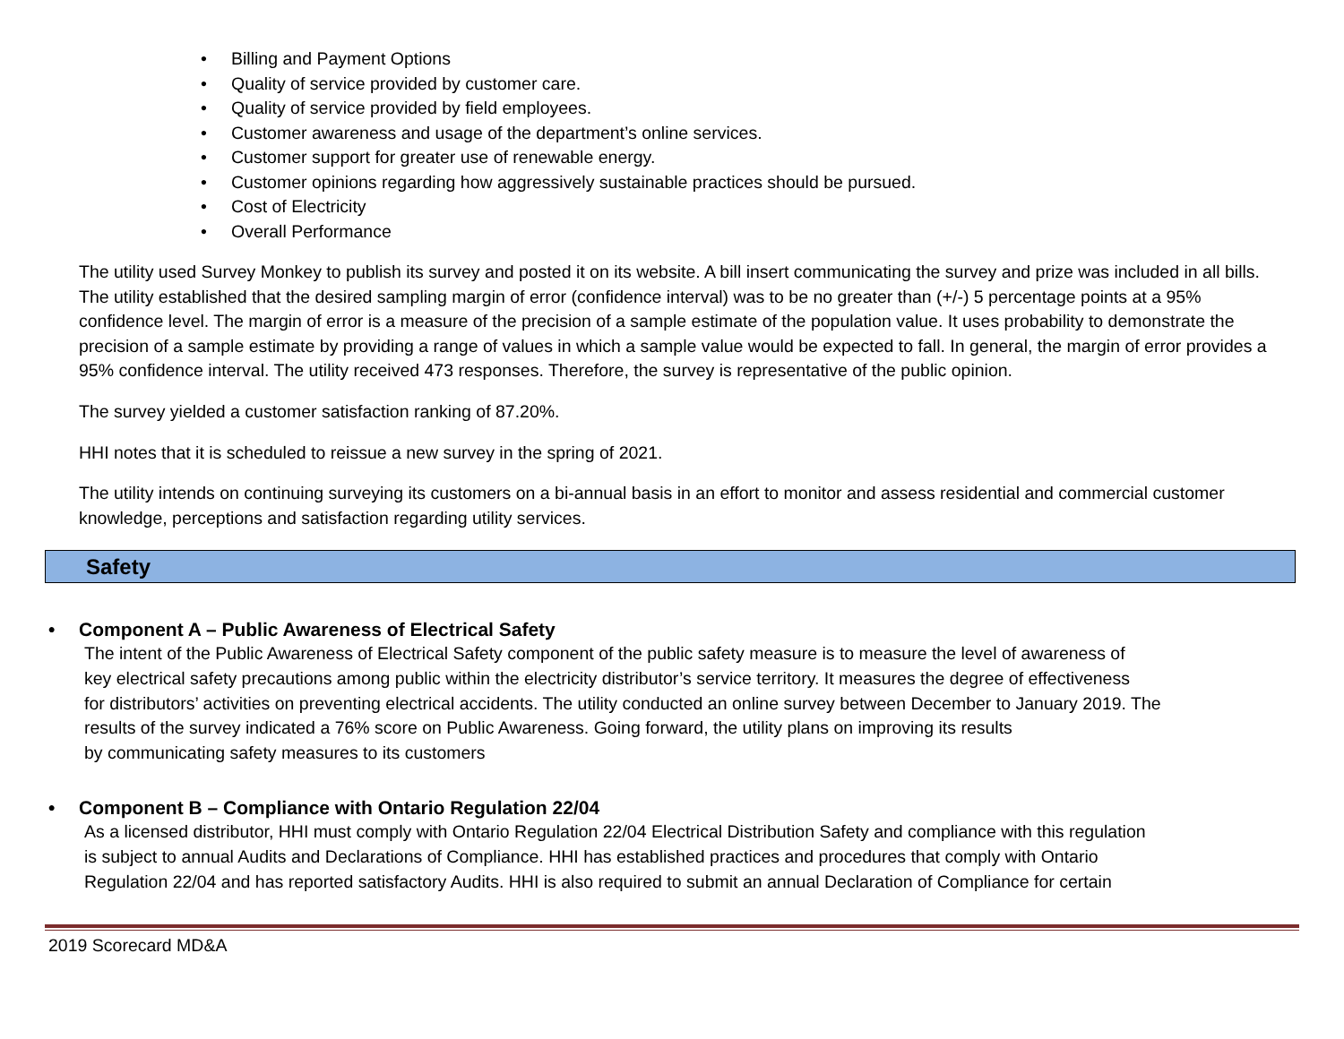• Billing and Payment Options
• Quality of service provided by customer care.
• Quality of service provided by field employees.
• Customer awareness and usage of the department’s online services.
• Customer support for greater use of renewable energy.
• Customer opinions regarding how aggressively sustainable practices should be pursued.
• Cost of Electricity
• Overall Performance
The utility used Survey Monkey to publish its survey and posted it on its website. A bill insert communicating the survey and prize was included in all bills. The utility established that the desired sampling margin of error (confidence interval) was to be no greater than (+/-) 5 percentage points at a 95% confidence level. The margin of error is a measure of the precision of a sample estimate of the population value. It uses probability to demonstrate the precision of a sample estimate by providing a range of values in which a sample value would be expected to fall. In general, the margin of error provides a 95% confidence interval. The utility received 473 responses. Therefore, the survey is representative of the public opinion.
The survey yielded a customer satisfaction ranking of 87.20%.
HHI notes that it is scheduled to reissue a new survey in the spring of 2021.
The utility intends on continuing surveying its customers on a bi-annual basis in an effort to monitor and assess residential and commercial customer knowledge, perceptions and satisfaction regarding utility services.
Safety
• Component A – Public Awareness of Electrical Safety
The intent of the Public Awareness of Electrical Safety component of the public safety measure is to measure the level of awareness of
key electrical safety precautions among public within the electricity distributor’s service territory. It measures the degree of effectiveness
for distributors’ activities on preventing electrical accidents. The utility conducted an online survey between December to January 2019. The
results of the survey indicated a 76% score on Public Awareness. Going forward, the utility plans on improving its results
by communicating safety measures to its customers
• Component B – Compliance with Ontario Regulation 22/04
As a licensed distributor, HHI must comply with Ontario Regulation 22/04 Electrical Distribution Safety and compliance with this regulation
is subject to annual Audits and Declarations of Compliance. HHI has established practices and procedures that comply with Ontario
Regulation 22/04 and has reported satisfactory Audits. HHI is also required to submit an annual Declaration of Compliance for certain
2019 Scorecard MD&A